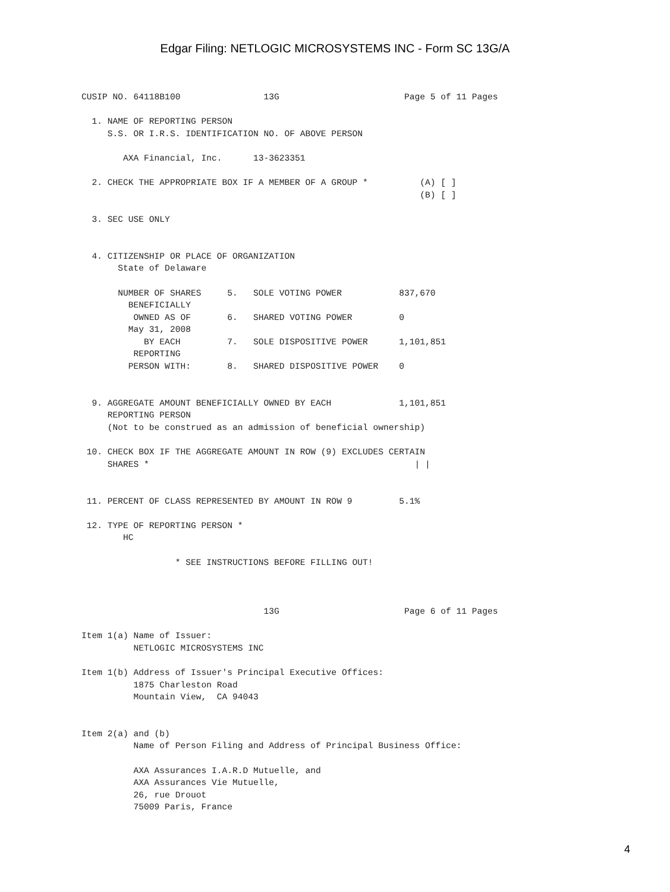Edgar Filing: NETLOGIC MICROSYSTEMS INC - Form SC 13G/A
CUSIP NO. 64118B100                13G                        Page 5 of 11 Pages

  1. NAME OF REPORTING PERSON
     S.S. OR I.R.S. IDENTIFICATION NO. OF ABOVE PERSON

        AXA Financial, Inc.      13-3623351

  2. CHECK THE APPROPRIATE BOX IF A MEMBER OF A GROUP *          (A) [ ]
                                                                 (B) [ ]

  3. SEC USE ONLY


  4. CITIZENSHIP OR PLACE OF ORGANIZATION
       State of Delaware

       NUMBER OF SHARES     5.   SOLE VOTING POWER           837,670
         BENEFICIALLY
          OWNED AS OF       6.   SHARED VOTING POWER         0
         May 31, 2008
            BY EACH         7.   SOLE DISPOSITIVE POWER      1,101,851
          REPORTING
         PERSON WITH:       8.   SHARED DISPOSITIVE POWER    0


  9. AGGREGATE AMOUNT BENEFICIALLY OWNED BY EACH             1,101,851
     REPORTING PERSON
     (Not to be construed as an admission of beneficial ownership)

 10. CHECK BOX IF THE AGGREGATE AMOUNT IN ROW (9) EXCLUDES CERTAIN
     SHARES *                                                   | |


 11. PERCENT OF CLASS REPRESENTED BY AMOUNT IN ROW 9         5.1%

 12. TYPE OF REPORTING PERSON *
        HC

                  * SEE INSTRUCTIONS BEFORE FILLING OUT!



                                   13G                        Page 6 of 11 Pages

Item 1(a) Name of Issuer:
          NETLOGIC MICROSYSTEMS INC

Item 1(b) Address of Issuer's Principal Executive Offices:
          1875 Charleston Road
          Mountain View,  CA 94043


Item 2(a) and (b)
          Name of Person Filing and Address of Principal Business Office:

          AXA Assurances I.A.R.D Mutuelle, and
          AXA Assurances Vie Mutuelle,
          26, rue Drouot
          75009 Paris, France
4